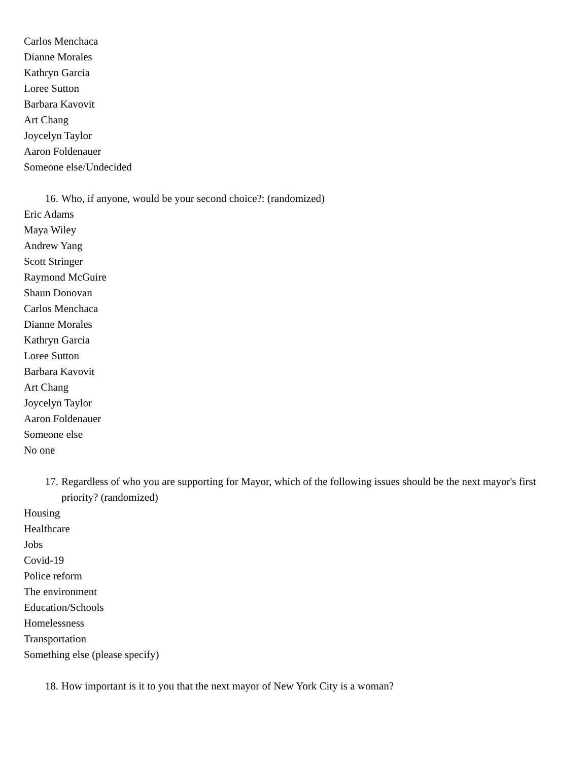Carlos Menchaca
Dianne Morales
Kathryn Garcia
Loree Sutton
Barbara Kavovit
Art Chang
Joycelyn Taylor
Aaron Foldenauer
Someone else/Undecided
16. Who, if anyone, would be your second choice?: (randomized)
Eric Adams
Maya Wiley
Andrew Yang
Scott Stringer
Raymond McGuire
Shaun Donovan
Carlos Menchaca
Dianne Morales
Kathryn Garcia
Loree Sutton
Barbara Kavovit
Art Chang
Joycelyn Taylor
Aaron Foldenauer
Someone else
No one
17. Regardless of who you are supporting for Mayor, which of the following issues should be the next mayor's first priority? (randomized)
Housing
Healthcare
Jobs
Covid-19
Police reform
The environment
Education/Schools
Homelessness
Transportation
Something else (please specify)
18. How important is it to you that the next mayor of New York City is a woman?